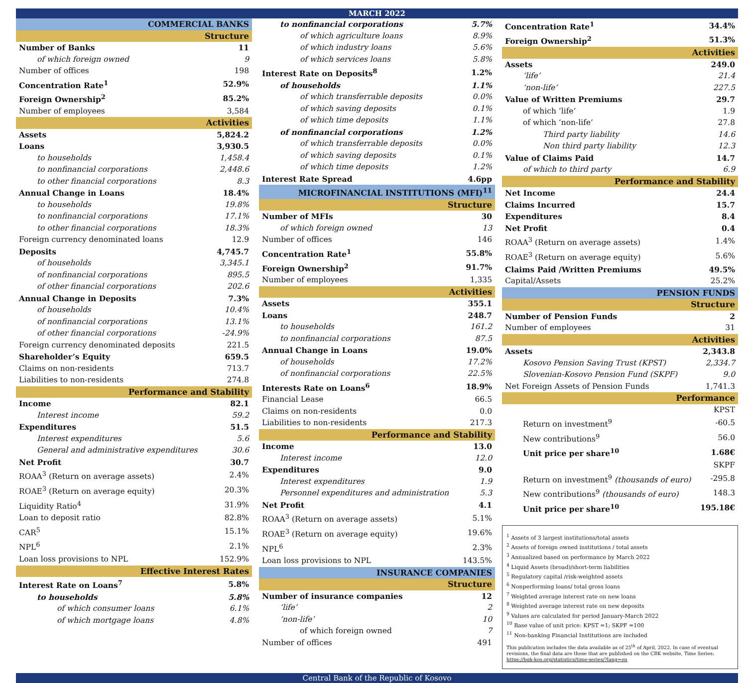MARCH 2022
| COMMERCIAL BANKS | |
| Structure | |
| Number of Banks | 11 |
| of which foreign owned | 9 |
| Number of offices | 198 |
| Concentration Rate<sup>1</sup> | 52.9% |
| Foreign Ownership<sup>2</sup> | 85.2% |
| Number of employees | 3,584 |
| Activities | |
| Assets | 5,824.2 |
| Loans | 3,930.5 |
| to households | 1,458.4 |
| to nonfinancial corporations | 2,448.6 |
| to other financial corporations | 8.3 |
| Annual Change in Loans | 18.4% |
| to households | 19.8% |
| to nonfinancial corporations | 17.1% |
| to other financial corporations | 18.3% |
| Foreign currency denominated loans | 12.9 |
| Deposits | 4,745.7 |
| of households | 3,345.1 |
| of nonfinancial corporations | 895.5 |
| of other financial corporations | 202.6 |
| Annual Change in Deposits | 7.3% |
| of households | 10.4% |
| of nonfinancial corporations | 13.1% |
| of other financial corporations | -24.9% |
| Foreign currency denominated deposits | 221.5 |
| Shareholder’s Equity | 659.5 |
| Claims on non-residents | 713.7 |
| Liabilities to non-residents | 274.8 |
| Performance and Stability | |
| Income | 82.1 |
| Interest income | 59.2 |
| Expenditures | 51.5 |
| Interest expenditures | 5.6 |
| General and administrative expenditures | 30.6 |
| Net Profit | 30.7 |
| ROAA<sup>3</sup> (Return on average assets) | 2.4% |
| ROAE<sup>3</sup> (Return on average equity) | 20.3% |
| Liquidity Ratio<sup>4</sup> | 31.9% |
| Loan to deposit ratio | 82.8% |
| CAR<sup>5</sup> | 15.1% |
| NPL<sup>6</sup> | 2.1% |
| Loan loss provisions to NPL | 152.9% |
| Effective Interest Rates | |
| Interest Rate on Loans<sup>7</sup> | 5.8% |
| to households | 5.8% |
| of which consumer loans | 6.1% |
| of which mortgage loans | 4.8% |
| to nonfinancial corporations | 5.7% |
| of which agriculture loans | 8.9% |
| of which industry loans | 5.6% |
| of which services loans | 5.8% |
| Interest Rate on Deposits<sup>8</sup> | 1.2% |
| of households | 1.1% |
| of which transferrable deposits | 0.0% |
| of which saving deposits | 0.1% |
| of which time deposits | 1.1% |
| of nonfinancial corporations | 1.2% |
| of which transferrable deposits | 0.0% |
| of which saving deposits | 0.1% |
| of which time deposits | 1.2% |
| Interest Rate Spread | 4.6pp |
| MICROFINANCIAL INSTITUTIONS (MFI)<sup>11</sup> | |
| Structure | |
| Number of MFIs | 30 |
| of which foreign owned | 13 |
| Number of offices | 146 |
| Concentration Rate<sup>1</sup> | 55.8% |
| Foreign Ownership<sup>2</sup> | 91.7% |
| Number of employees | 1,335 |
| Activities | |
| Assets | 355.1 |
| Loans | 248.7 |
| to households | 161.2 |
| to nonfinancial corporations | 87.5 |
| Annual Change in Loans | 19.0% |
| of households | 17.2% |
| of nonfinancial corporations | 22.5% |
| Interests Rate on Loans<sup>6</sup> | 18.9% |
| Financial Lease | 66.5 |
| Claims on non-residents | 0.0 |
| Liabilities to non-residents | 217.3 |
| Performance and Stability | |
| Income | 13.0 |
| Interest income | 12.0 |
| Expenditures | 9.0 |
| Interest expenditures | 1.9 |
| Personnel expenditures and administration | 5.3 |
| Net Profit | 4.1 |
| ROAA<sup>3</sup> (Return on average assets) | 5.1% |
| ROAE<sup>3</sup> (Return on average equity) | 19.6% |
| NPL<sup>6</sup> | 2.3% |
| Loan loss provisions to NPL | 143.5% |
| INSURANCE COMPANIES | |
| Structure | |
| Number of insurance companies | 12 |
| ‘life’ | 2 |
| ‘non-life’ | 10 |
| of which foreign owned | 7 |
| Number of offices | 491 |
| Concentration Rate<sup>1</sup> | 34.4% |
| Foreign Ownership<sup>2</sup> | 51.3% |
| Activities | |
| Assets | 249.0 |
| ‘life’ | 21.4 |
| ‘non-life’ | 227.5 |
| Value of Written Premiums | 29.7 |
| of which ‘life’ | 1.9 |
| of which ‘non-life’ | 27.8 |
| Third party liability | 14.6 |
| Non third party liability | 12.3 |
| Value of Claims Paid | 14.7 |
| of which to third party | 6.9 |
| Performance and Stability | |
| Net Income | 24.4 |
| Claims Incurred | 15.7 |
| Expenditures | 8.4 |
| Net Profit | 0.4 |
| ROAA<sup>3</sup> (Return on average assets) | 1.4% |
| ROAE<sup>3</sup> (Return on average equity) | 5.6% |
| Claims Paid /Written Premiums | 49.5% |
| Capital/Assets | 25.2% |
| PENSION FUNDS | |
| Structure | |
| Number of Pension Funds | 2 |
| Number of employees | 31 |
| Activities | |
| Assets | 2,343.8 |
| Kosovo Pension Saving Trust (KPST) | 2,334.7 |
| Slovenian-Kosovo Pension Fund (SKPF) | 9.0 |
| Net Foreign Assets of Pension Funds | 1,741.3 |
| Performance | |
| KPST | |
| Return on investment<sup>9</sup> | -60.5 |
| New contributions<sup>9</sup> | 56.0 |
| Unit price per share<sup>10</sup> | 1.68€ |
| SKPF | |
| Return on investment<sup>9</sup> (thousands of euro) | -295.8 |
| New contributions<sup>9</sup> (thousands of euro) | 148.3 |
| Unit price per share<sup>10</sup> | 195.18€ |
<sup>1</sup> Assets of 3 largest institutions/total assets
<sup>2</sup> Assets of foreign owned institutions / total assets
<sup>3</sup> Annualized based on performance by March 2022
<sup>4</sup> Liquid Assets (broad)/short-term liabilities
<sup>5</sup> Regulatory capital /risk-weighted assets
<sup>6</sup> Nonperforming loans/ total gross loans
<sup>7</sup> Weighted average interest rate on new loans
<sup>8</sup> Weighted average interest rate on new deposits
<sup>9</sup> Values are calculated for period January-March 2022
<sup>10</sup> Base value of unit price: KPST =1; SKPF =100
<sup>11</sup> Non-banking Financial Institutions are included
This publication includes the data available as of 25<sup>th</sup> of April, 2022. In case of eventual revisions, the final data are those that are published on the CBK website, Time Series: https://bqk-kos.org/statistics/time-series/?lang=en
Central Bank of the Republic of Kosovo